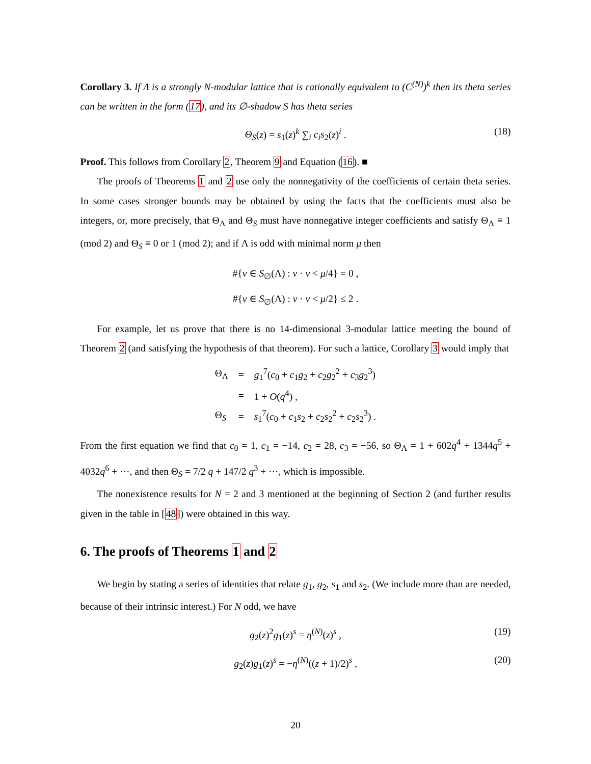Corollary 3. If Λ is a strongly N-modular lattice that is rationally equivalent to (C<sup>(N)</sup>)<sup>k</sup> then its theta series can be written in the form (17), and its ∅-shadow S has theta series
Θ<sub>S</sub>(z) = s<sub>1</sub>(z)<sup>k</sup> ∑<sub>i</sub> c<sub>i</sub>s<sub>2</sub>(z)<sup>i</sup> . (18)
Proof. This follows from Corollary 2, Theorem 9 and Equation (16). ■
The proofs of Theorems 1 and 2 use only the nonnegativity of the coefficients of certain theta series. In some cases stronger bounds may be obtained by using the facts that the coefficients must also be integers, or, more precisely, that Θ<sub>Λ</sub> and Θ<sub>S</sub> must have nonnegative integer coefficients and satisfy Θ<sub>Λ</sub> ≡ 1 (mod 2) and Θ<sub>S</sub> ≡ 0 or 1 (mod 2); and if Λ is odd with minimal norm μ then
#{v ∈ S<sub>∅</sub>(Λ) : v · v < μ/4} = 0 ,
#{v ∈ S<sub>∅</sub>(Λ) : v · v < μ/2} ≤ 2 .
For example, let us prove that there is no 14-dimensional 3-modular lattice meeting the bound of Theorem 2 (and satisfying the hypothesis of that theorem). For such a lattice, Corollary 3 would imply that
| Θ<sub>Λ</sub> | = | g<sub>1</sub><sup>7</sup>( c<sub>0</sub> + c<sub>1</sub> g<sub>2</sub> + c<sub>2</sub> g<sub>2</sub><sup>2</sup> + c<sub>3</sub> g<sub>2</sub><sup>3</sup>) |
| | = | 1 + O ( q<sup>4</sup>) , |
| Θ<sub>S</sub> | = | s<sub>1</sub><sup>7</sup>( c<sub>0</sub> + c<sub>1</sub> s<sub>2</sub> + c<sub>2</sub> s<sub>2</sub><sup>2</sup> + c<sub>2</sub> s<sub>2</sub><sup>3</sup>) . |
From the first equation we find that c<sub>0</sub> = 1, c<sub>1</sub> = −14, c<sub>2</sub> = 28, c<sub>3</sub> = −56, so Θ<sub>Λ</sub> = 1 + 602q<sup>4</sup> + 1344q<sup>5</sup> + 4032q<sup>6</sup> + ···, and then Θ<sub>S</sub> = 7/2 q + 147/2 q<sup>3</sup> + ···, which is impossible.
The nonexistence results for N = 2 and 3 mentioned at the beginning of Section 2 (and further results given in the table in [48]) were obtained in this way.
6. The proofs of Theorems 1 and 2
We begin by stating a series of identities that relate g<sub>1</sub>, g<sub>2</sub>, s<sub>1</sub> and s<sub>2</sub>. (We include more than are needed, because of their intrinsic interest.) For N odd, we have
g<sub>2</sub>(z)<sup>2</sup>g<sub>1</sub>(z)<sup>s</sup> = η<sup>(N)</sup>(z)<sup>s</sup> , (19)
g<sub>2</sub>(z)g<sub>1</sub>(z)<sup>s</sup> = −η<sup>(N)</sup>((z + 1)/2)<sup>s</sup> , (20)
20